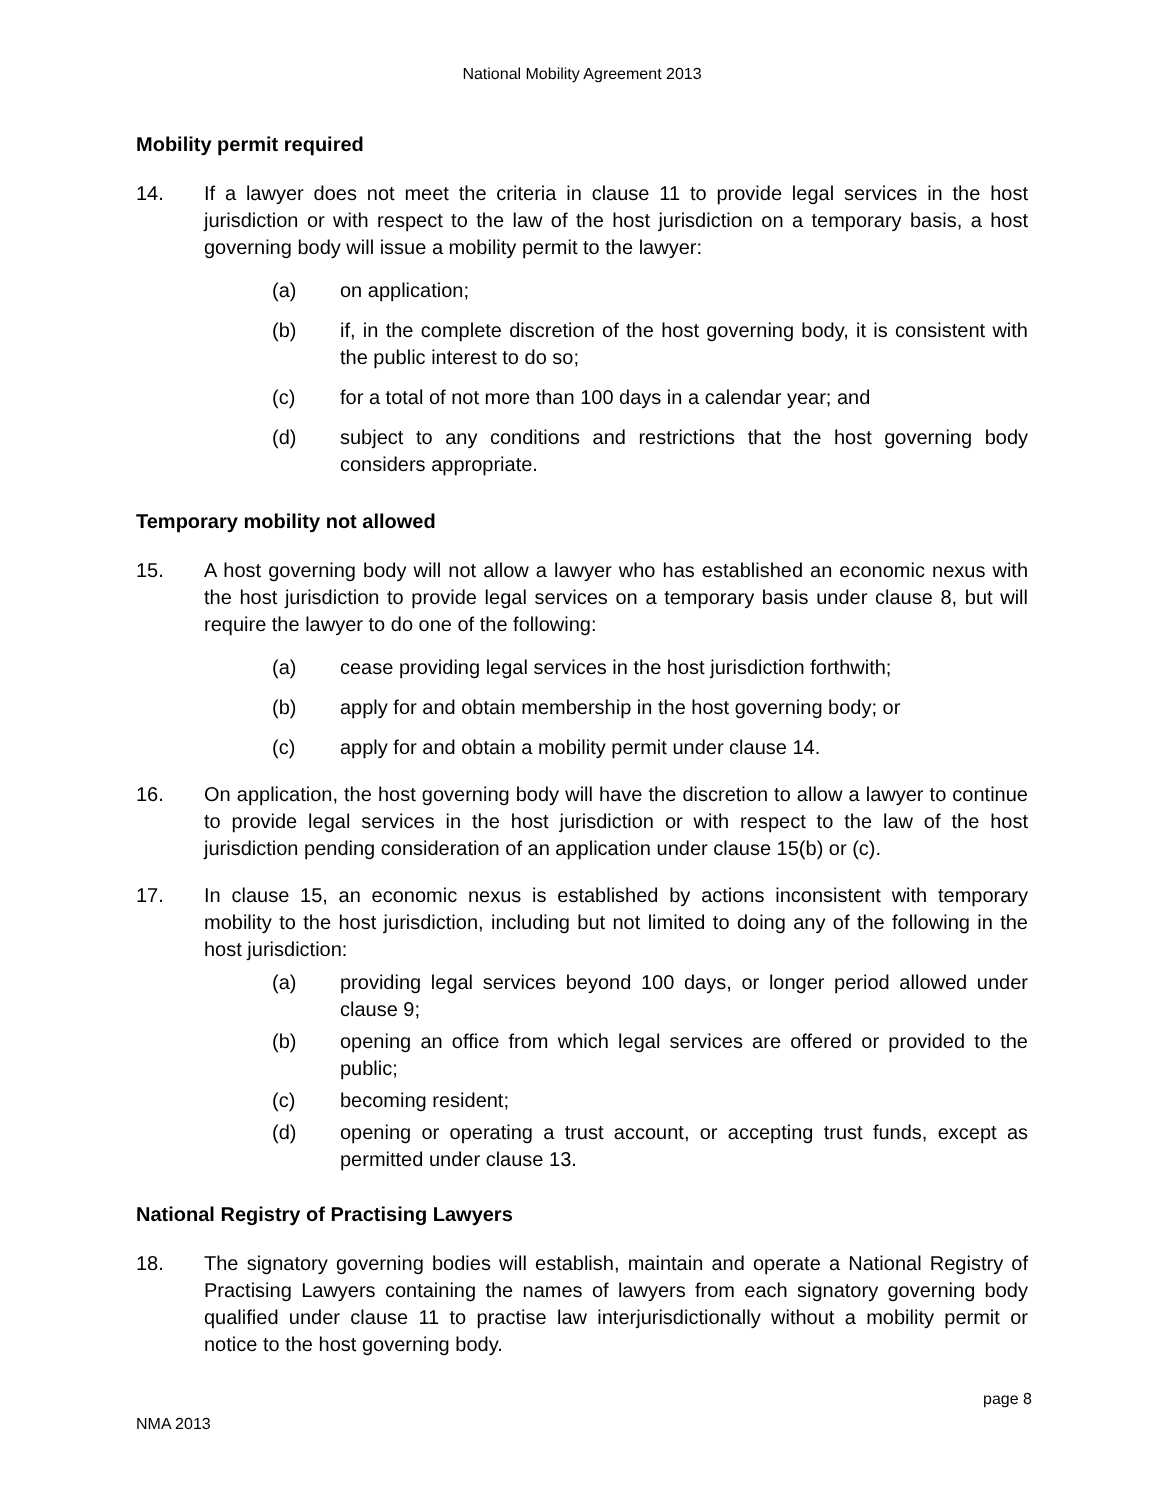National Mobility Agreement 2013
Mobility permit required
14. If a lawyer does not meet the criteria in clause 11 to provide legal services in the host jurisdiction or with respect to the law of the host jurisdiction on a temporary basis, a host governing body will issue a mobility permit to the lawyer:
(a) on application;
(b) if, in the complete discretion of the host governing body, it is consistent with the public interest to do so;
(c) for a total of not more than 100 days in a calendar year; and
(d) subject to any conditions and restrictions that the host governing body considers appropriate.
Temporary mobility not allowed
15. A host governing body will not allow a lawyer who has established an economic nexus with the host jurisdiction to provide legal services on a temporary basis under clause 8, but will require the lawyer to do one of the following:
(a) cease providing legal services in the host jurisdiction forthwith;
(b) apply for and obtain membership in the host governing body; or
(c) apply for and obtain a mobility permit under clause 14.
16. On application, the host governing body will have the discretion to allow a lawyer to continue to provide legal services in the host jurisdiction or with respect to the law of the host jurisdiction pending consideration of an application under clause 15(b) or (c).
17. In clause 15, an economic nexus is established by actions inconsistent with temporary mobility to the host jurisdiction, including but not limited to doing any of the following in the host jurisdiction:
(a) providing legal services beyond 100 days, or longer period allowed under clause 9;
(b) opening an office from which legal services are offered or provided to the public;
(c) becoming resident;
(d) opening or operating a trust account, or accepting trust funds, except as permitted under clause 13.
National Registry of Practising Lawyers
18. The signatory governing bodies will establish, maintain and operate a National Registry of Practising Lawyers containing the names of lawyers from each signatory governing body qualified under clause 11 to practise law interjurisdictionally without a mobility permit or notice to the host governing body.
page 8
NMA 2013